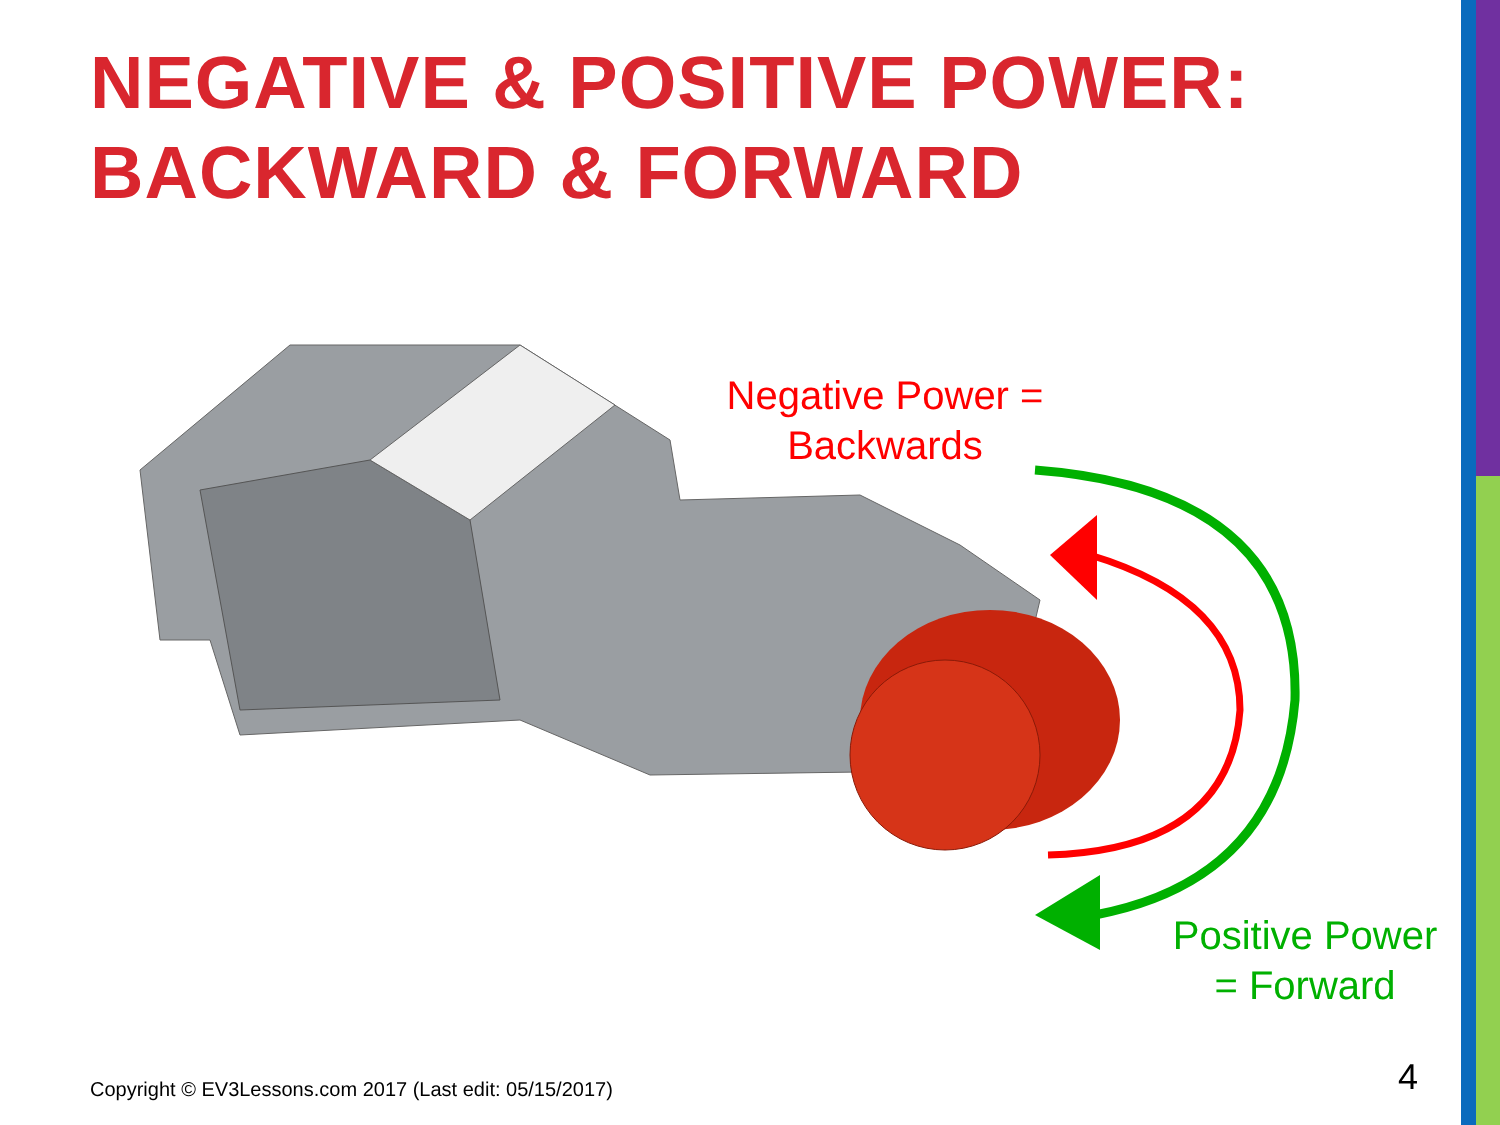NEGATIVE & POSITIVE POWER:
BACKWARD & FORWARD
Negative Power =
Backwards
Positive Power
= Forward
Copyright © EV3Lessons.com 2017 (Last edit: 05/15/2017)
4